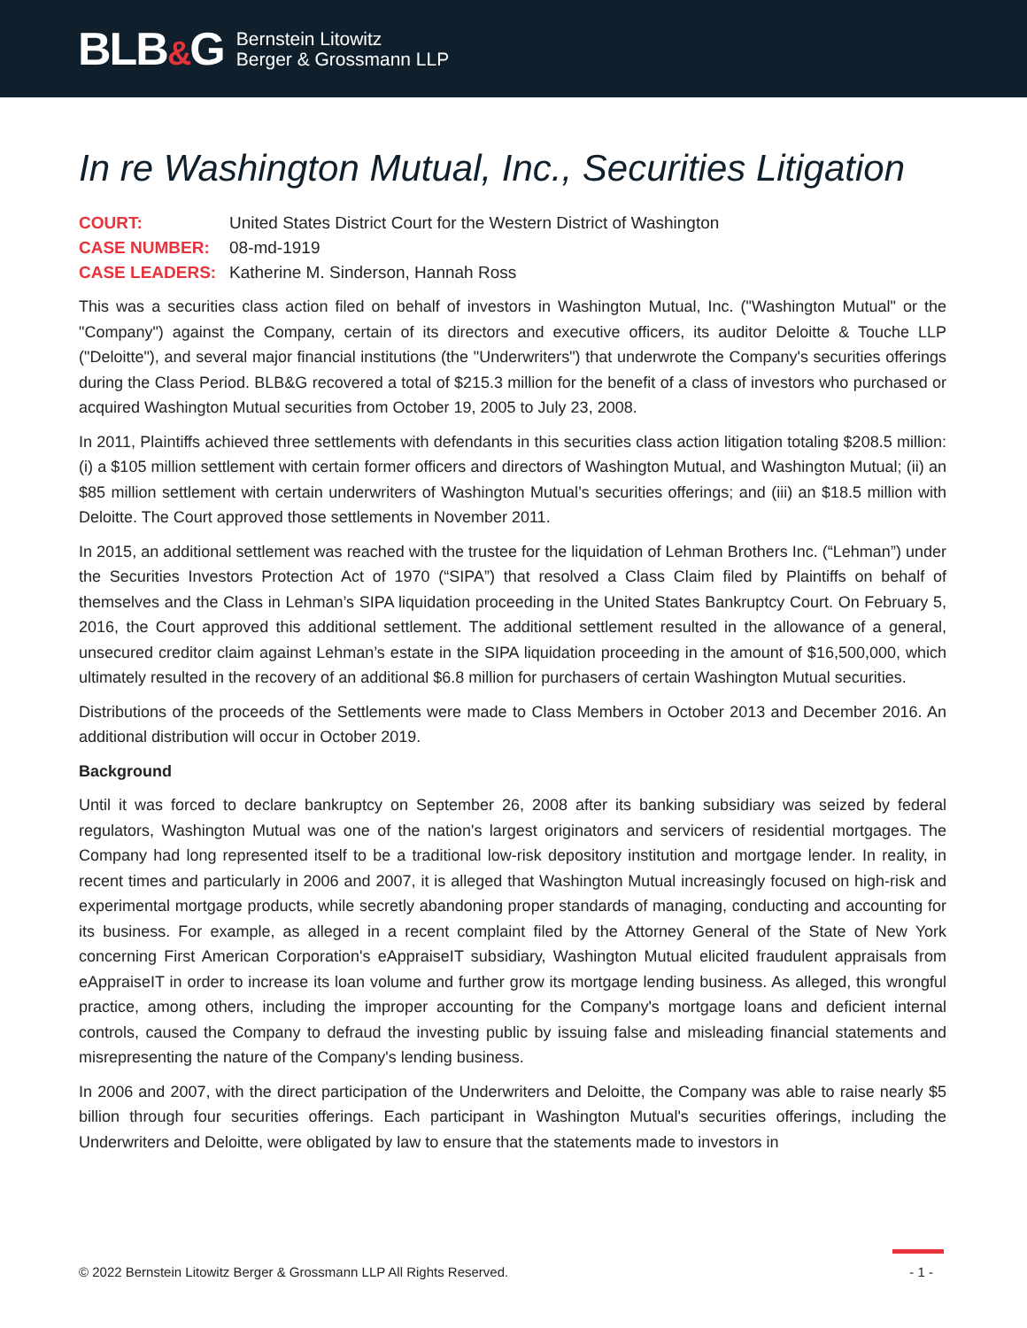BLB&G
Bernstein Litowitz
Berger & Grossmann LLP
In re Washington Mutual, Inc., Securities Litigation
COURT:
United States District Court for the Western District of Washington
CASE NUMBER:
08-md-1919
CASE LEADERS:
Katherine M. Sinderson, Hannah Ross
This was a securities class action filed on behalf of investors in Washington Mutual, Inc. ("Washington Mutual" or the "Company") against the Company, certain of its directors and executive officers, its auditor Deloitte & Touche LLP ("Deloitte"), and several major financial institutions (the "Underwriters") that underwrote the Company's securities offerings during the Class Period. BLB&G recovered a total of $215.3 million for the benefit of a class of investors who purchased or acquired Washington Mutual securities from October 19, 2005 to July 23, 2008.
In 2011, Plaintiffs achieved three settlements with defendants in this securities class action litigation totaling $208.5 million: (i) a $105 million settlement with certain former officers and directors of Washington Mutual, and Washington Mutual; (ii) an $85 million settlement with certain underwriters of Washington Mutual’s securities offerings; and (iii) an $18.5 million with Deloitte. The Court approved those settlements in November 2011.
In 2015, an additional settlement was reached with the trustee for the liquidation of Lehman Brothers Inc. (“Lehman”) under the Securities Investors Protection Act of 1970 (“SIPA”) that resolved a Class Claim filed by Plaintiffs on behalf of themselves and the Class in Lehman’s SIPA liquidation proceeding in the United States Bankruptcy Court. On February 5, 2016, the Court approved this additional settlement. The additional settlement resulted in the allowance of a general, unsecured creditor claim against Lehman’s estate in the SIPA liquidation proceeding in the amount of $16,500,000, which ultimately resulted in the recovery of an additional $6.8 million for purchasers of certain Washington Mutual securities.
Distributions of the proceeds of the Settlements were made to Class Members in October 2013 and December 2016. An additional distribution will occur in October 2019.
Background
Until it was forced to declare bankruptcy on September 26, 2008 after its banking subsidiary was seized by federal regulators, Washington Mutual was one of the nation's largest originators and servicers of residential mortgages. The Company had long represented itself to be a traditional low-risk depository institution and mortgage lender. In reality, in recent times and particularly in 2006 and 2007, it is alleged that Washington Mutual increasingly focused on high-risk and experimental mortgage products, while secretly abandoning proper standards of managing, conducting and accounting for its business. For example, as alleged in a recent complaint filed by the Attorney General of the State of New York concerning First American Corporation's eAppraiseIT subsidiary, Washington Mutual elicited fraudulent appraisals from eAppraiseIT in order to increase its loan volume and further grow its mortgage lending business. As alleged, this wrongful practice, among others, including the improper accounting for the Company's mortgage loans and deficient internal controls, caused the Company to defraud the investing public by issuing false and misleading financial statements and misrepresenting the nature of the Company's lending business.
In 2006 and 2007, with the direct participation of the Underwriters and Deloitte, the Company was able to raise nearly $5 billion through four securities offerings. Each participant in Washington Mutual's securities offerings, including the Underwriters and Deloitte, were obligated by law to ensure that the statements made to investors in
© 2022 Bernstein Litowitz Berger & Grossmann LLP All Rights Reserved. - 1 -